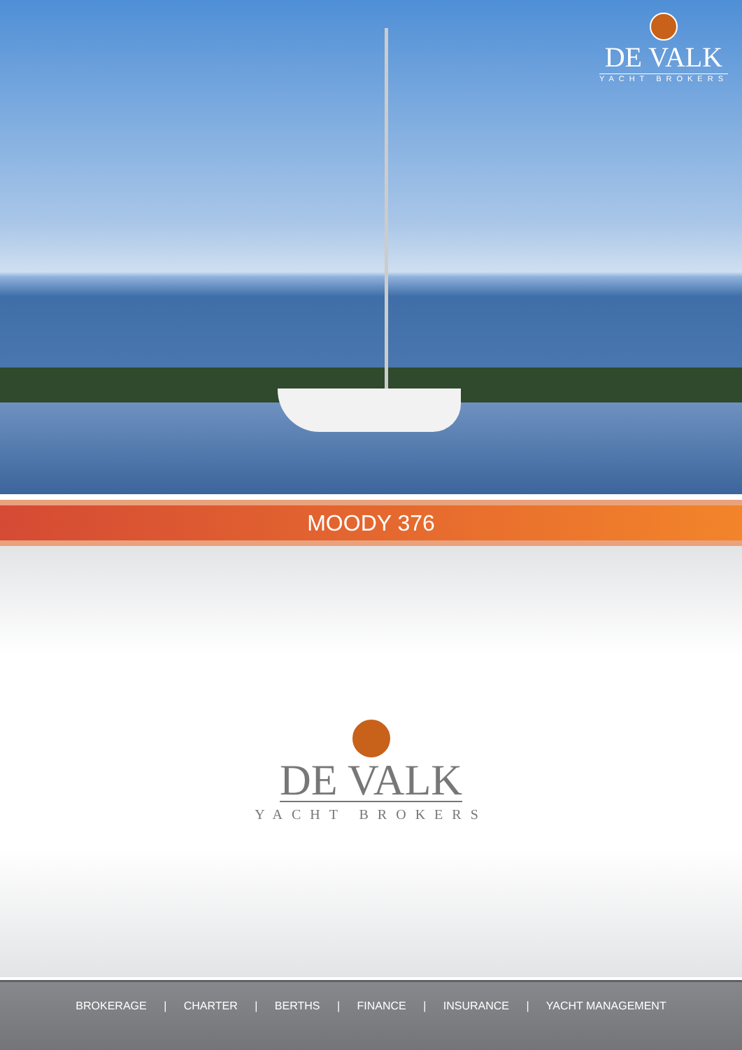DE VALK
YACHT BROKERS
MOODY 376
DE VALK
YACHT BROKERS
BROKERAGE | CHARTER | BERTHS | FINANCE | INSURANCE | YACHT MANAGEMENT